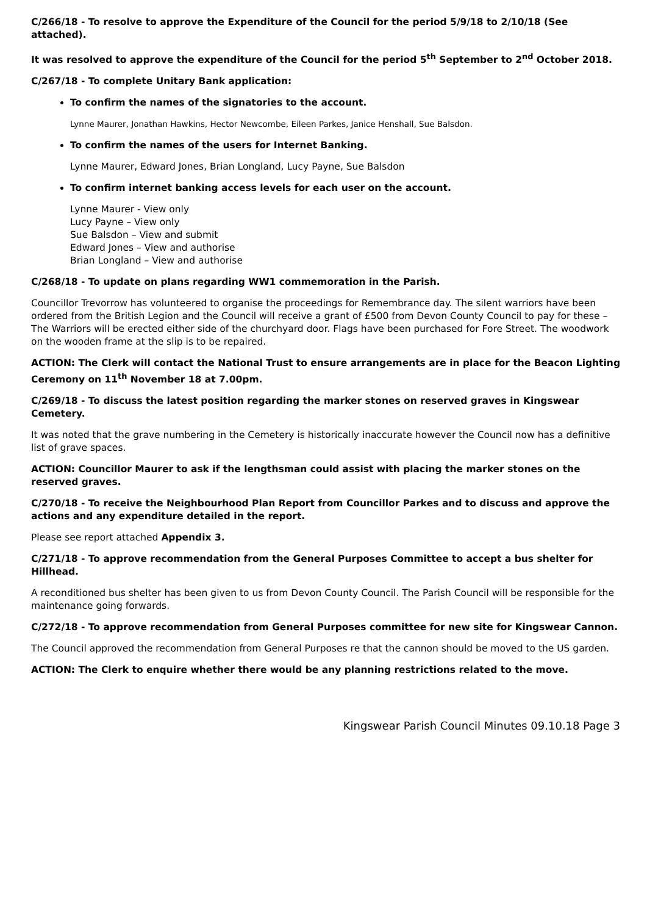C/266/18 - To resolve to approve the Expenditure of the Council for the period 5/9/18 to 2/10/18 (See attached).
It was resolved to approve the expenditure of the Council for the period 5<sup>th</sup> September to 2<sup>nd</sup> October 2018.
C/267/18 - To complete Unitary Bank application:
To confirm the names of the signatories to the account.
Lynne Maurer, Jonathan Hawkins, Hector Newcombe, Eileen Parkes, Janice Henshall, Sue Balsdon.
To confirm the names of the users for Internet Banking.
Lynne Maurer, Edward Jones, Brian Longland, Lucy Payne, Sue Balsdon
To confirm internet banking access levels for each user on the account.
Lynne Maurer - View only
Lucy Payne – View only
Sue Balsdon – View and submit
Edward Jones – View and authorise
Brian Longland – View and authorise
C/268/18 - To update on plans regarding WW1 commemoration in the Parish.
Councillor Trevorrow has volunteered to organise the proceedings for Remembrance day. The silent warriors have been ordered from the British Legion and the Council will receive a grant of £500 from Devon County Council to pay for these – The Warriors will be erected either side of the churchyard door. Flags have been purchased for Fore Street. The woodwork on the wooden frame at the slip is to be repaired.
ACTION: The Clerk will contact the National Trust to ensure arrangements are in place for the Beacon Lighting Ceremony on 11<sup>th</sup> November 18 at 7.00pm.
C/269/18 - To discuss the latest position regarding the marker stones on reserved graves in Kingswear Cemetery.
It was noted that the grave numbering in the Cemetery is historically inaccurate however the Council now has a definitive list of grave spaces.
ACTION: Councillor Maurer to ask if the lengthsman could assist with placing the marker stones on the reserved graves.
C/270/18 - To receive the Neighbourhood Plan Report from Councillor Parkes and to discuss and approve the actions and any expenditure detailed in the report.
Please see report attached Appendix 3.
C/271/18 - To approve recommendation from the General Purposes Committee to accept a bus shelter for Hillhead.
A reconditioned bus shelter has been given to us from Devon County Council. The Parish Council will be responsible for the maintenance going forwards.
C/272/18 - To approve recommendation from General Purposes committee for new site for Kingswear Cannon.
The Council approved the recommendation from General Purposes re that the cannon should be moved to the US garden.
ACTION: The Clerk to enquire whether there would be any planning restrictions related to the move.
Kingswear Parish Council Minutes 09.10.18 Page 3